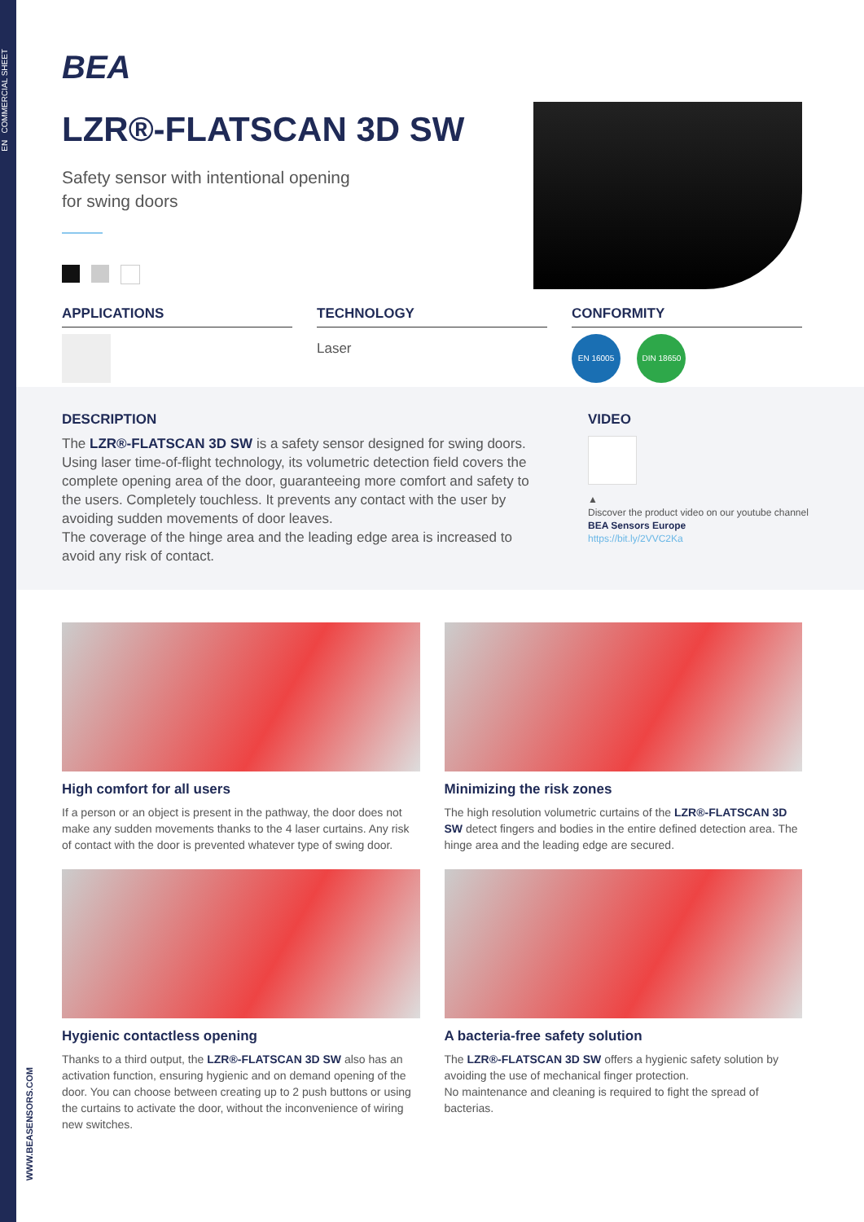EN COMMERCIAL SHEET
BEA
LZR®-FLATSCAN 3D SW
Safety sensor with intentional opening
for swing doors
APPLICATIONS TECHNOLOGY
Laser
CONFORMITY
EN 16005 DIN 18650
DESCRIPTION
The LZR®-FLATSCAN 3D SW is a safety sensor designed for swing doors. Using laser time-of-flight technology, its volumetric detection field covers the complete opening area of the door, guaranteeing more comfort and safety to the users. Completely touchless. It prevents any contact with the user by avoiding sudden movements of door leaves.
The coverage of the hinge area and the leading edge area is increased to avoid any risk of contact.
VIDEO
▲
Discover the product video on our youtube channel BEA Sensors Europe
https://bit.ly/2VVC2Ka
High comfort for all users
If a person or an object is present in the pathway, the door does not make any sudden movements thanks to the 4 laser curtains. Any risk of contact with the door is prevented whatever type of swing door.
Minimizing the risk zones
The high resolution volumetric curtains of the LZR®-FLATSCAN 3D SW detect fingers and bodies in the entire defined detection area. The hinge area and the leading edge are secured.
Hygienic contactless opening
Thanks to a third output, the LZR®-FLATSCAN 3D SW also has an activation function, ensuring hygienic and on demand opening of the door. You can choose between creating up to 2 push buttons or using the curtains to activate the door, without the inconvenience of wiring new switches.
A bacteria-free safety solution
The LZR®-FLATSCAN 3D SW offers a hygienic safety solution by avoiding the use of mechanical finger protection.
No maintenance and cleaning is required to fight the spread of bacterias.
WWW.BEASENSORS.COM